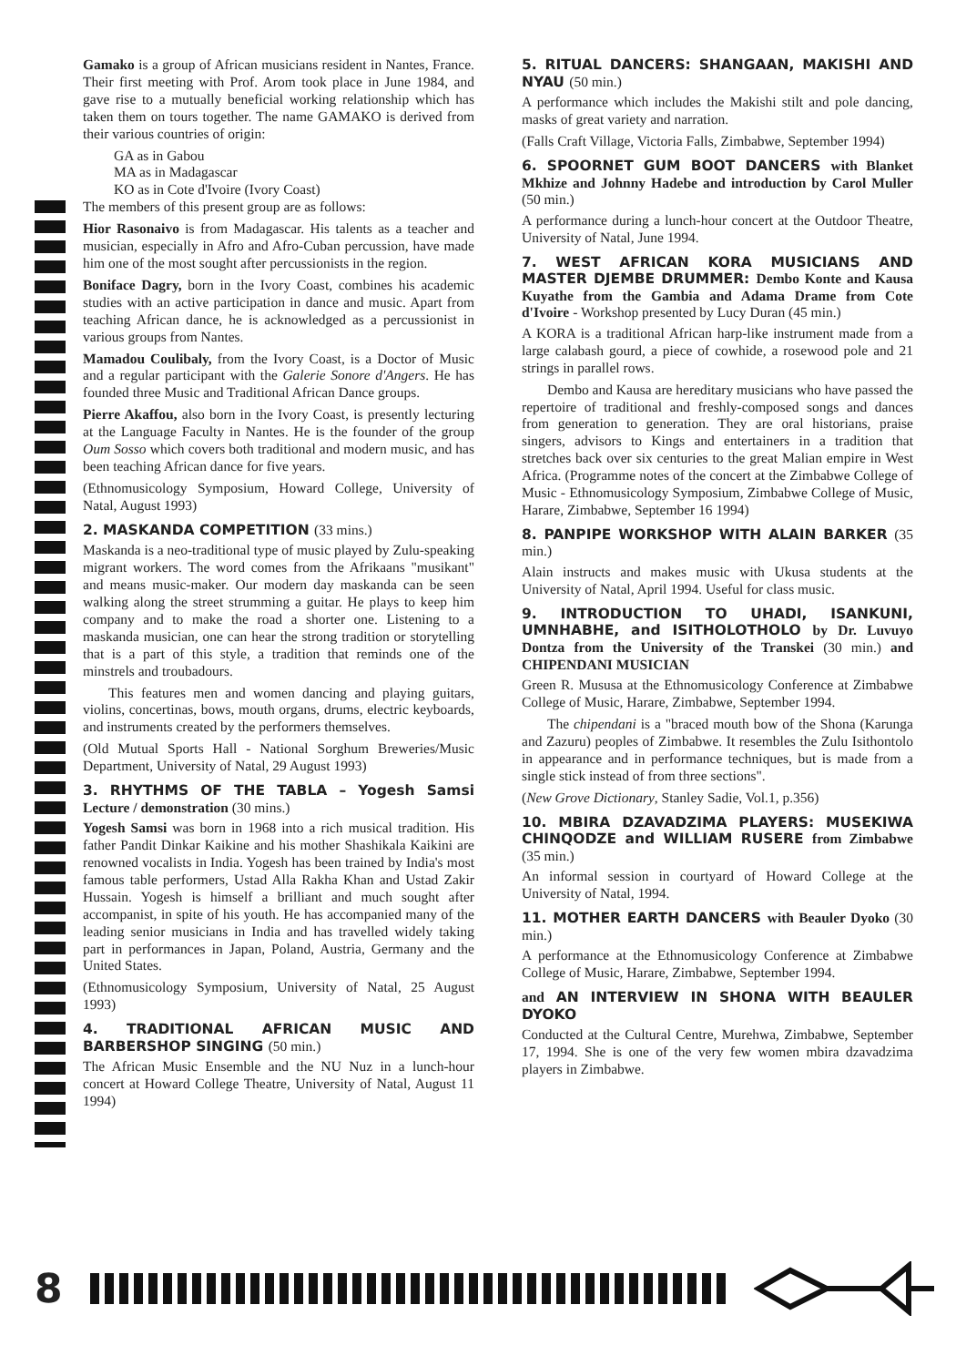Gamako is a group of African musicians resident in Nantes, France. Their first meeting with Prof. Arom took place in June 1984, and gave rise to a mutually beneficial working relationship which has taken them on tours together. The name GAMAKO is derived from their various countries of origin:
GA as in Gabou
MA as in Madagascar
KO as in Cote d'Ivoire (Ivory Coast)
The members of this present group are as follows:
Hior Rasonaivo is from Madagascar. His talents as a teacher and musician, especially in Afro and Afro-Cuban percussion, have made him one of the most sought after percussionists in the region.
Boniface Dagry, born in the Ivory Coast, combines his academic studies with an active participation in dance and music. Apart from teaching African dance, he is acknowledged as a percussionist in various groups from Nantes.
Mamadou Coulibaly, from the Ivory Coast, is a Doctor of Music and a regular participant with the Galerie Sonore d'Angers. He has founded three Music and Traditional African Dance groups.
Pierre Akaffou, also born in the Ivory Coast, is presently lecturing at the Language Faculty in Nantes. He is the founder of the group Oum Sosso which covers both traditional and modern music, and has been teaching African dance for five years.
(Ethnomusicology Symposium, Howard College, University of Natal, August 1993)
2. MASKANDA COMPETITION (33 mins.)
Maskanda is a neo-traditional type of music played by Zulu-speaking migrant workers. The word comes from the Afrikaans "musikant" and means music-maker. Our modern day maskanda can be seen walking along the street strumming a guitar. He plays to keep him company and to make the road a shorter one. Listening to a maskanda musician, one can hear the strong tradition or storytelling that is a part of this style, a tradition that reminds one of the minstrels and troubadours.
This features men and women dancing and playing guitars, violins, concertinas, bows, mouth organs, drums, electric keyboards, and instruments created by the performers themselves.
(Old Mutual Sports Hall - National Sorghum Breweries/Music Department, University of Natal, 29 August 1993)
3. RHYTHMS OF THE TABLA – Yogesh Samsi Lecture / demonstration (30 mins.)
Yogesh Samsi was born in 1968 into a rich musical tradition. His father Pandit Dinkar Kaikine and his mother Shashikala Kaikini are renowned vocalists in India. Yogesh has been trained by India's most famous table performers, Ustad Alla Rakha Khan and Ustad Zakir Hussain. Yogesh is himself a brilliant and much sought after accompanist, in spite of his youth. He has accompanied many of the leading senior musicians in India and has travelled widely taking part in performances in Japan, Poland, Austria, Germany and the United States.
(Ethnomusicology Symposium, University of Natal, 25 August 1993)
4. TRADITIONAL AFRICAN MUSIC AND BARBERSHOP SINGING (50 min.)
The African Music Ensemble and the NU Nuz in a lunch-hour concert at Howard College Theatre, University of Natal, August 11 1994)
5. RITUAL DANCERS: SHANGAAN, MAKISHI AND NYAU (50 min.)
A performance which includes the Makishi stilt and pole dancing, masks of great variety and narration.
(Falls Craft Village, Victoria Falls, Zimbabwe, September 1994)
6. SPOORNET GUM BOOT DANCERS with Blanket Mkhize and Johnny Hadebe and introduction by Carol Muller (50 min.)
A performance during a lunch-hour concert at the Outdoor Theatre, University of Natal, June 1994.
7. WEST AFRICAN KORA MUSICIANS AND MASTER DJEMBE DRUMMER: Dembo Konte and Kausa Kuyathe from the Gambia and Adama Drame from Cote d'Ivoire - Workshop presented by Lucy Duran (45 min.)
A KORA is a traditional African harp-like instrument made from a large calabash gourd, a piece of cowhide, a rosewood pole and 21 strings in parallel rows.
Dembo and Kausa are hereditary musicians who have passed the repertoire of traditional and freshly-composed songs and dances from generation to generation. They are oral historians, praise singers, advisors to Kings and entertainers in a tradition that stretches back over six centuries to the great Malian empire in West Africa. (Programme notes of the concert at the Zimbabwe College of Music - Ethnomusicology Symposium, Zimbabwe College of Music, Harare, Zimbabwe, September 16 1994)
8. PANPIPE WORKSHOP WITH ALAIN BARKER (35 min.)
Alain instructs and makes music with Ukusa students at the University of Natal, April 1994. Useful for class music.
9. INTRODUCTION TO UHADI, ISANKUNI, UMNHABHE, and ISITHOLOTHOLO by Dr. Luvuyo Dontza from the University of the Transkei (30 min.) and CHIPENDANI MUSICIAN
Green R. Mususa at the Ethnomusicology Conference at Zimbabwe College of Music, Harare, Zimbabwe, September 1994.
The chipendani is a "braced mouth bow of the Shona (Karunga and Zazuru) peoples of Zimbabwe. It resembles the Zulu Isithontolo in appearance and in performance techniques, but is made from a single stick instead of from three sections".
(New Grove Dictionary, Stanley Sadie, Vol.1, p.356)
10. MBIRA DZAVADZIMA PLAYERS: MUSEKIWA CHINQODZE and WILLIAM RUSERE from Zimbabwe (35 min.)
An informal session in courtyard of Howard College at the University of Natal, 1994.
11. MOTHER EARTH DANCERS with Beauler Dyoko (30 min.)
A performance at the Ethnomusicology Conference at Zimbabwe College of Music, Harare, Zimbabwe, September 1994.
and AN INTERVIEW IN SHONA WITH BEAULER DYOKO
Conducted at the Cultural Centre, Murehwa, Zimbabwe, September 17, 1994. She is one of the very few women mbira dzavadzima players in Zimbabwe.
8